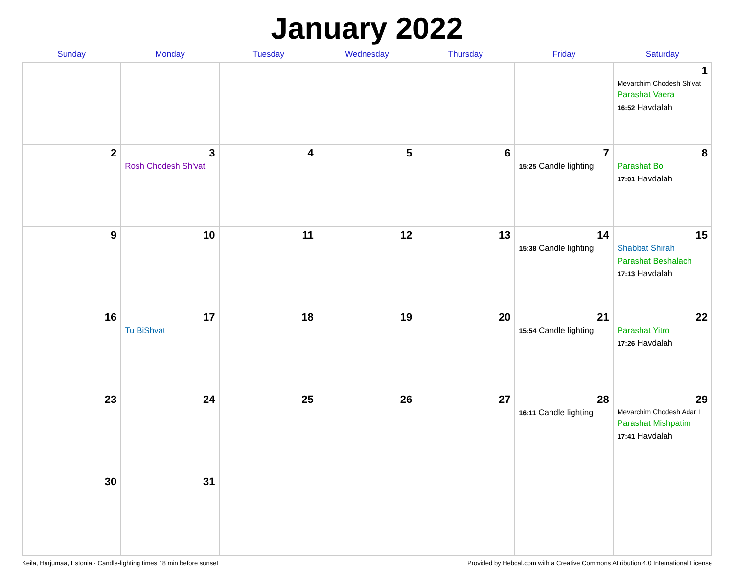January 2022
| Sunday | Monday | Tuesday | Wednesday | Thursday | Friday | Saturday |
| --- | --- | --- | --- | --- | --- | --- |
| | | | | | | 1 Mevarchim Chodesh Sh'vat Parashat Vaera 16:52 Havdalah |
| 2 | 3 Rosh Chodesh Sh'vat | 4 | 5 | 6 | 7 15:25 Candle lighting | 8 Parashat Bo 17:01 Havdalah |
| 9 | 10 | 11 | 12 | 13 | 14 15:38 Candle lighting | 15 Shabbat Shirah Parashat Beshalach 17:13 Havdalah |
| 16 | 17 Tu BiShvat | 18 | 19 | 20 | 21 15:54 Candle lighting | 22 Parashat Yitro 17:26 Havdalah |
| 23 | 24 | 25 | 26 | 27 | 28 16:11 Candle lighting | 29 Mevarchim Chodesh Adar I Parashat Mishpatim 17:41 Havdalah |
| 30 | 31 | | | | | |
Keila, Harjumaa, Estonia · Candle-lighting times 18 min before sunset Provided by Hebcal.com with a Creative Commons Attribution 4.0 International License